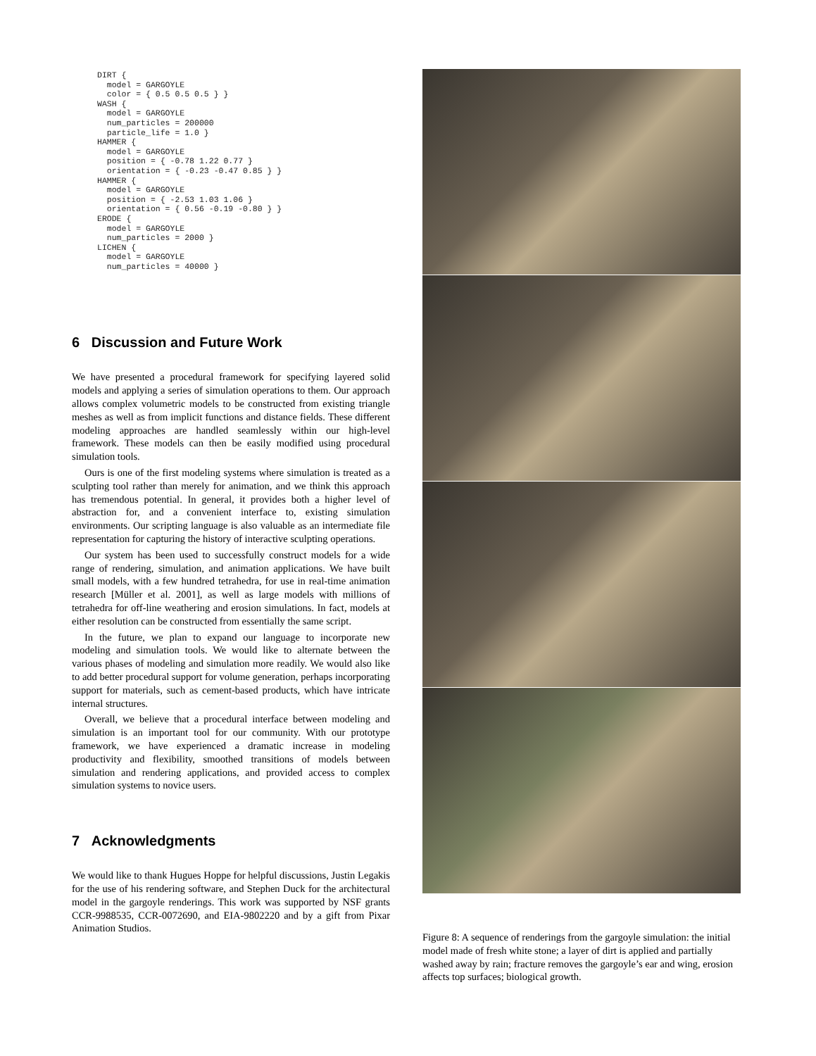DIRT {
  model = GARGOYLE
  color = { 0.5 0.5 0.5 } }
WASH {
  model = GARGOYLE
  num_particles = 200000
  particle_life = 1.0 }
HAMMER {
  model = GARGOYLE
  position = { -0.78 1.22 0.77 }
  orientation = { -0.23 -0.47 0.85 } }
HAMMER {
  model = GARGOYLE
  position = { -2.53 1.03 1.06 }
  orientation = { 0.56 -0.19 -0.80 } }
ERODE {
  model = GARGOYLE
  num_particles = 2000 }
LICHEN {
  model = GARGOYLE
  num_particles = 40000 }
6 Discussion and Future Work
We have presented a procedural framework for specifying layered solid models and applying a series of simulation operations to them. Our approach allows complex volumetric models to be constructed from existing triangle meshes as well as from implicit functions and distance fields. These different modeling approaches are handled seamlessly within our high-level framework. These models can then be easily modified using procedural simulation tools.
Ours is one of the first modeling systems where simulation is treated as a sculpting tool rather than merely for animation, and we think this approach has tremendous potential. In general, it provides both a higher level of abstraction for, and a convenient interface to, existing simulation environments. Our scripting language is also valuable as an intermediate file representation for capturing the history of interactive sculpting operations.
Our system has been used to successfully construct models for a wide range of rendering, simulation, and animation applications. We have built small models, with a few hundred tetrahedra, for use in real-time animation research [Müller et al. 2001], as well as large models with millions of tetrahedra for off-line weathering and erosion simulations. In fact, models at either resolution can be constructed from essentially the same script.
In the future, we plan to expand our language to incorporate new modeling and simulation tools. We would like to alternate between the various phases of modeling and simulation more readily. We would also like to add better procedural support for volume generation, perhaps incorporating support for materials, such as cement-based products, which have intricate internal structures.
Overall, we believe that a procedural interface between modeling and simulation is an important tool for our community. With our prototype framework, we have experienced a dramatic increase in modeling productivity and flexibility, smoothed transitions of models between simulation and rendering applications, and provided access to complex simulation systems to novice users.
7 Acknowledgments
We would like to thank Hugues Hoppe for helpful discussions, Justin Legakis for the use of his rendering software, and Stephen Duck for the architectural model in the gargoyle renderings. This work was supported by NSF grants CCR-9988535, CCR-0072690, and EIA-9802220 and by a gift from Pixar Animation Studios.
Figure 8: A sequence of renderings from the gargoyle simulation: the initial model made of fresh white stone; a layer of dirt is applied and partially washed away by rain; fracture removes the gargoyle’s ear and wing, erosion affects top surfaces; biological growth.